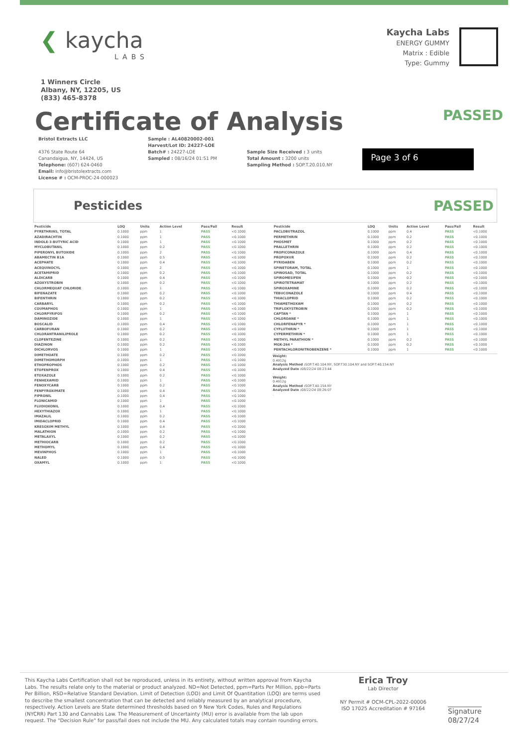❮ kaycha
LABS
Kaycha Labs
ENERGY GUMMY
Matrix : Edible
Type: Gummy
1 Winners Circle
Albany, NY, 12205, US
(833) 465-8378
Certificate of Analysis
PASSED
Bristol Extracts LLC
4376 State Route 64
Canandaigua, NY, 14424, US
Telephone: (607) 624-0460
Email: info@bristolextracts.com
License # : OCM-PROC-24-000023
Sample : AL40820002-001
Harvest/Lot ID: 24227-LOE
Batch# : 24227-LOE
Sampled : 08/16/24 01:51 PM
Sample Size Received : 3 units
Total Amount : 3200 units
Sampling Method : SOP.T.20.010.NY
Page 3 of 6
Pesticides
PASSED
| Pesticide | LOQ | Units | Action Level | Pass/Fail | Result |
| --- | --- | --- | --- | --- | --- |
| PYRETHRINS, TOTAL | 0.1000 | ppm | 1 | PASS | <0.1000 |
| AZADIRACHTIN | 0.1000 | ppm | 1 | PASS | <0.1000 |
| INDOLE-3-BUTYRIC ACID | 0.1000 | ppm | 1 | PASS | <0.1000 |
| MYCLOBUTANIL | 0.1000 | ppm | 0.2 | PASS | <0.1000 |
| PIPERONYL BUTOXIDE | 0.1000 | ppm | 2 | PASS | <0.1000 |
| ABAMECTIN B1A | 0.1000 | ppm | 0.5 | PASS | <0.1000 |
| ACEPHATE | 0.1000 | ppm | 0.4 | PASS | <0.1000 |
| ACEQUINOCYL | 0.1000 | ppm | 2 | PASS | <0.1000 |
| ACETAMIPRID | 0.1000 | ppm | 0.2 | PASS | <0.1000 |
| ALDICARB | 0.1000 | ppm | 0.4 | PASS | <0.1000 |
| AZOXYSTROBIN | 0.1000 | ppm | 0.2 | PASS | <0.1000 |
| CHLORMEQUAT CHLORIDE | 0.1000 | ppm | 1 | PASS | <0.1000 |
| BIFENAZATE | 0.1000 | ppm | 0.2 | PASS | <0.1000 |
| BIFENTHRIN | 0.1000 | ppm | 0.2 | PASS | <0.1000 |
| CARBARYL | 0.1000 | ppm | 0.2 | PASS | <0.1000 |
| COUMAPHOS | 0.1000 | ppm | 1 | PASS | <0.1000 |
| CHLORPYRIFOS | 0.1000 | ppm | 0.2 | PASS | <0.1000 |
| DAMINOZIDE | 0.1000 | ppm | 1 | PASS | <0.1000 |
| BOSCALID | 0.1000 | ppm | 0.4 | PASS | <0.1000 |
| CARBOFURAN | 0.1000 | ppm | 0.2 | PASS | <0.1000 |
| CHLORANTRANILIPROLE | 0.1000 | ppm | 0.2 | PASS | <0.1000 |
| CLOFENTEZINE | 0.1000 | ppm | 0.2 | PASS | <0.1000 |
| DIAZINON | 0.1000 | ppm | 0.2 | PASS | <0.1000 |
| DICHLORVOS | 0.1000 | ppm | 1 | PASS | <0.1000 |
| DIMETHOATE | 0.1000 | ppm | 0.2 | PASS | <0.1000 |
| DIMETHOMORPH | 0.1000 | ppm | 1 | PASS | <0.1000 |
| ETHOPROPHOS | 0.1000 | ppm | 0.2 | PASS | <0.1000 |
| ETOFENPROX | 0.1000 | ppm | 0.4 | PASS | <0.1000 |
| ETOXAZOLE | 0.1000 | ppm | 0.2 | PASS | <0.1000 |
| FENHEXAMID | 0.1000 | ppm | 1 | PASS | <0.1000 |
| FENOXYCARB | 0.1000 | ppm | 0.2 | PASS | <0.1000 |
| FENPYROXIMATE | 0.1000 | ppm | 0.4 | PASS | <0.1000 |
| FIPRONIL | 0.1000 | ppm | 0.4 | PASS | <0.1000 |
| FLONICAMID | 0.1000 | ppm | 1 | PASS | <0.1000 |
| FLUDIOXONIL | 0.1000 | ppm | 0.4 | PASS | <0.1000 |
| HEXYTHIAZOX | 0.1000 | ppm | 1 | PASS | <0.1000 |
| IMAZALIL | 0.1000 | ppm | 0.2 | PASS | <0.1000 |
| IMIDACLOPRID | 0.1000 | ppm | 0.4 | PASS | <0.1000 |
| KRESOXIM METHYL | 0.1000 | ppm | 0.4 | PASS | <0.1000 |
| MALATHION | 0.1000 | ppm | 0.2 | PASS | <0.1000 |
| METALAXYL | 0.1000 | ppm | 0.2 | PASS | <0.1000 |
| METHIOCARB | 0.1000 | ppm | 0.2 | PASS | <0.1000 |
| METHOMYL | 0.1000 | ppm | 0.4 | PASS | <0.1000 |
| MEVINPHOS | 0.1000 | ppm | 1 | PASS | <0.1000 |
| NALED | 0.1000 | ppm | 0.5 | PASS | <0.1000 |
| OXAMYL | 0.1000 | ppm | 1 | PASS | <0.1000 |
| Pesticide | LOQ | Units | Action Level | Pass/Fail | Result |
| --- | --- | --- | --- | --- | --- |
| PACLOBUTRAZOL | 0.1000 | ppm | 0.4 | PASS | <0.1000 |
| PERMETHRIN | 0.1000 | ppm | 0.2 | PASS | <0.1000 |
| PHOSMET | 0.1000 | ppm | 0.2 | PASS | <0.1000 |
| PRALLETHRIN | 0.1000 | ppm | 0.2 | PASS | <0.1000 |
| PROPICONAZOLE | 0.1000 | ppm | 0.4 | PASS | <0.1000 |
| PROPOXUR | 0.1000 | ppm | 0.2 | PASS | <0.1000 |
| PYRIDABEN | 0.1000 | ppm | 0.2 | PASS | <0.1000 |
| SPINETORAM, TOTAL | 0.1000 | ppm | 1 | PASS | <0.1000 |
| SPINOSAD, TOTAL | 0.1000 | ppm | 0.2 | PASS | <0.1000 |
| SPIROMESIFEN | 0.1000 | ppm | 0.2 | PASS | <0.1000 |
| SPIROTETRAMAT | 0.1000 | ppm | 0.2 | PASS | <0.1000 |
| SPIROXAMINE | 0.1000 | ppm | 0.2 | PASS | <0.1000 |
| TEBUCONAZOLE | 0.1000 | ppm | 0.4 | PASS | <0.1000 |
| THIACLOPRID | 0.1000 | ppm | 0.2 | PASS | <0.1000 |
| THIAMETHOXAM | 0.1000 | ppm | 0.2 | PASS | <0.1000 |
| TRIFLOXYSTROBIN | 0.1000 | ppm | 0.2 | PASS | <0.1000 |
| CAPTAN * | 0.1000 | ppm | 1 | PASS | <0.1000 |
| CHLORDANE * | 0.1000 | ppm | 1 | PASS | <0.1000 |
| CHLORFENAPYR * | 0.1000 | ppm | 1 | PASS | <0.1000 |
| CYFLUTHRIN * | 0.1000 | ppm | 1 | PASS | <0.1000 |
| CYPERMETHRIN * | 0.1000 | ppm | 1 | PASS | <0.1000 |
| METHYL PARATHION * | 0.1000 | ppm | 0.2 | PASS | <0.1000 |
| MGK-264 * | 0.1000 | ppm | 0.2 | PASS | <0.1000 |
| PENTACHLORONITROBENZENE * | 0.1000 | ppm | 1 | PASS | <0.1000 |
Weight:
0.4912g
Analysis Method : SOP.T.40.104.NY, SOP.T30.104.NY and SOP.T.40.154.NY
Analyzed Date : 08/22/24 08:23:44
.
Weight:
0.4912g
Analysis Method : SOP.T.40.154.NY
Analyzed Date : 08/22/24 08:26:07
.
This Kaycha Labs Certification shall not be reproduced, unless in its entirety, without written approval from Kaycha Labs. The results relate only to the material or product analyzed. ND=Not Detected, ppm=Parts Per Million, ppb=Parts Per Billion, RSD=Relative Standard Deviation. Limit of Detection (LOD) and Limit Of Quantitation (LOQ) are terms used to describe the smallest concentration that can be detected and reliably measured by an analytical procedure, respectively. Action Levels are State determined thresholds based on 9 New York Codes, Rules and Regulations (NYCRR) Part 130 and Cannabis Law. The Measurement of Uncertainty (MU) error is available from the lab upon request. The "Decision Rule" for pass/fail does not include the MU. Any calculated totals may contain rounding errors.
Erica Troy
Lab Director
NY Permit # OCM-CPL-2022-00006
ISO 17025 Accreditation # 97164
Signature
08/27/24